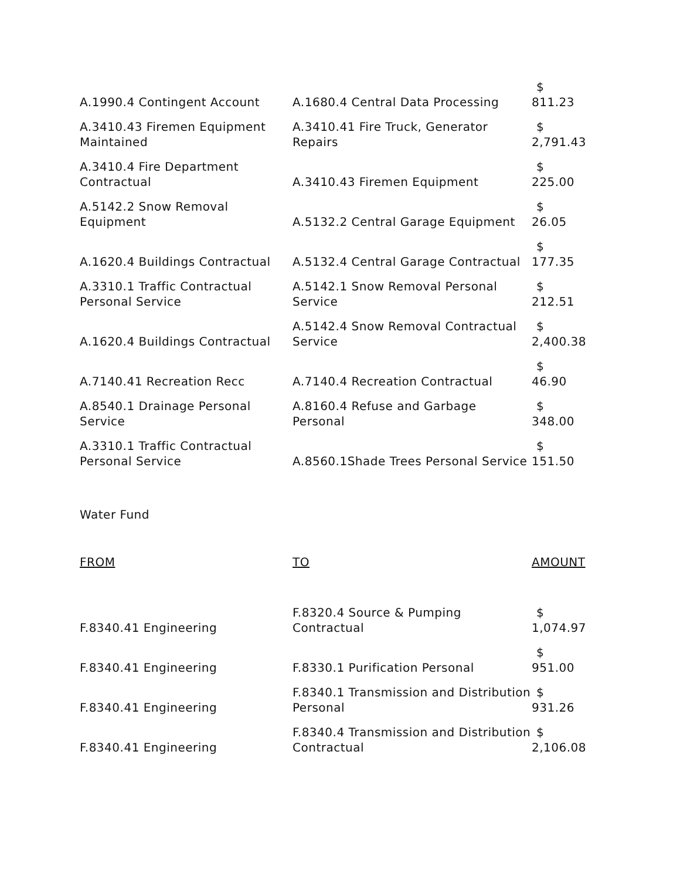| A.1990.4 Contingent Account | A.1680.4 Central Data Processing | $ 811.23 |
| A.3410.43 Firemen Equipment Maintained | A.3410.41 Fire Truck, Generator Repairs | $ 2,791.43 |
| A.3410.4 Fire Department Contractual | A.3410.43 Firemen Equipment | $ 225.00 |
| A.5142.2 Snow Removal Equipment | A.5132.2 Central Garage Equipment | $ 26.05 |
| A.1620.4 Buildings Contractual | A.5132.4 Central Garage Contractual | $ 177.35 |
| A.3310.1 Traffic Contractual Personal Service | A.5142.1 Snow Removal Personal Service | $ 212.51 |
| A.1620.4 Buildings Contractual | A.5142.4 Snow Removal Contractual Service | $ 2,400.38 |
| A.7140.41 Recreation Recc | A.7140.4 Recreation Contractual | $ 46.90 |
| A.8540.1 Drainage Personal Service | A.8160.4 Refuse and Garbage Personal | $ 348.00 |
| A.3310.1 Traffic Contractual Personal Service | A.8560.1Shade Trees Personal Service | $ 151.50 |
Water Fund
| FROM | TO | AMOUNT |
| F.8340.41 Engineering | F.8320.4 Source & Pumping Contractual | $ 1,074.97 |
| F.8340.41 Engineering | F.8330.1 Purification Personal | $ 951.00 |
| F.8340.41 Engineering | F.8340.1 Transmission and Distribution Personal | $ 931.26 |
| F.8340.41 Engineering | F.8340.4 Transmission and Distribution Contractual | $ 2,106.08 |